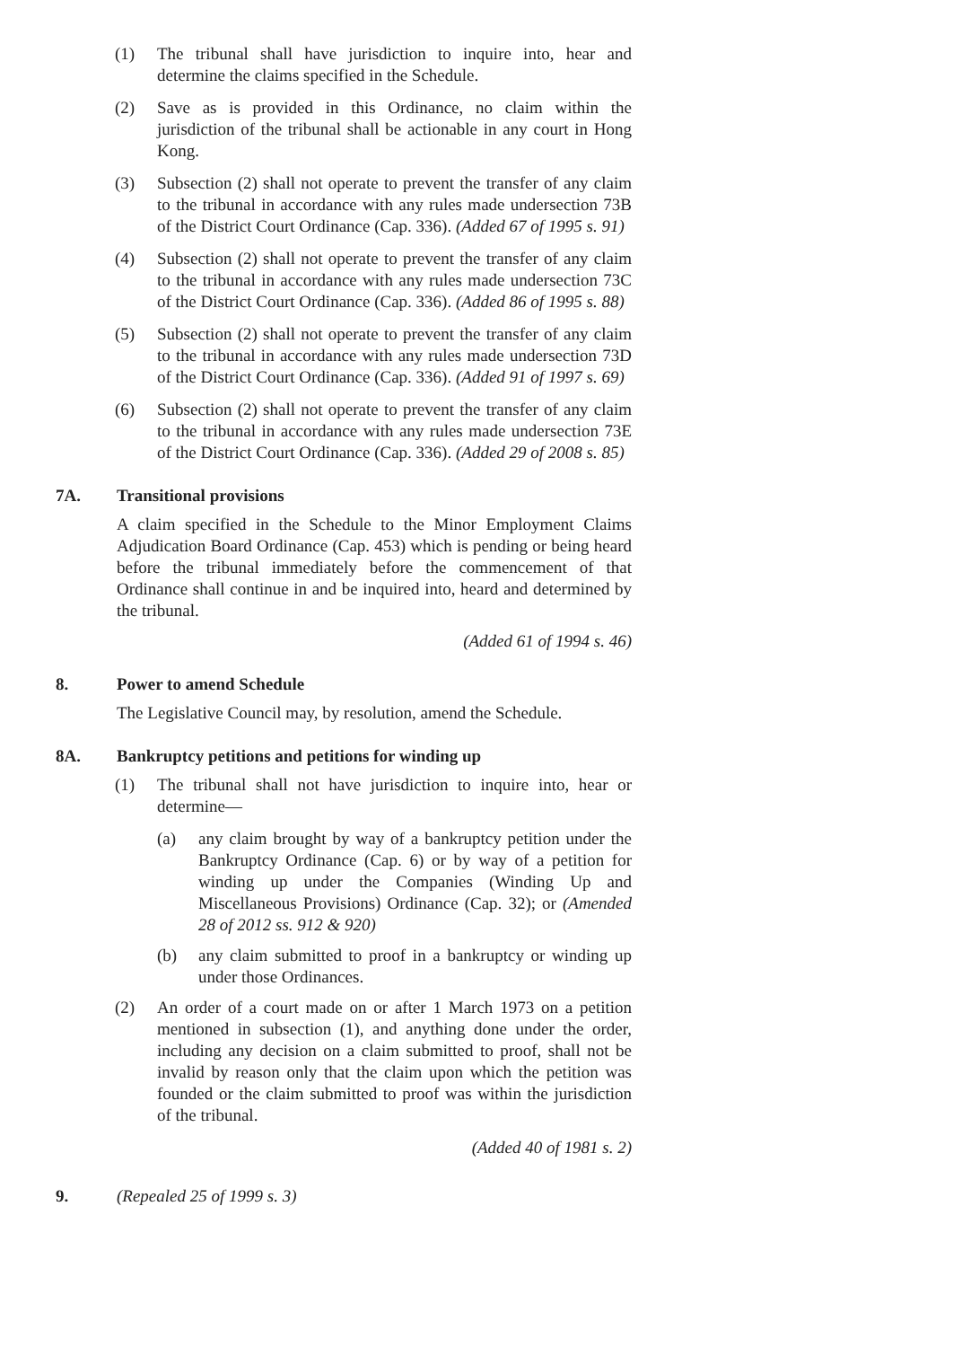(1) The tribunal shall have jurisdiction to inquire into, hear and determine the claims specified in the Schedule.
(2) Save as is provided in this Ordinance, no claim within the jurisdiction of the tribunal shall be actionable in any court in Hong Kong.
(3) Subsection (2) shall not operate to prevent the transfer of any claim to the tribunal in accordance with any rules made undersection 73B of the District Court Ordinance (Cap. 336). (Added 67 of 1995 s. 91)
(4) Subsection (2) shall not operate to prevent the transfer of any claim to the tribunal in accordance with any rules made undersection 73C of the District Court Ordinance (Cap. 336). (Added 86 of 1995 s. 88)
(5) Subsection (2) shall not operate to prevent the transfer of any claim to the tribunal in accordance with any rules made undersection 73D of the District Court Ordinance (Cap. 336). (Added 91 of 1997 s. 69)
(6) Subsection (2) shall not operate to prevent the transfer of any claim to the tribunal in accordance with any rules made undersection 73E of the District Court Ordinance (Cap. 336). (Added 29 of 2008 s. 85)
7A. Transitional provisions
A claim specified in the Schedule to the Minor Employment Claims Adjudication Board Ordinance (Cap. 453) which is pending or being heard before the tribunal immediately before the commencement of that Ordinance shall continue in and be inquired into, heard and determined by the tribunal.
(Added 61 of 1994 s. 46)
8. Power to amend Schedule
The Legislative Council may, by resolution, amend the Schedule.
8A. Bankruptcy petitions and petitions for winding up
(1) The tribunal shall not have jurisdiction to inquire into, hear or determine—
(a) any claim brought by way of a bankruptcy petition under the Bankruptcy Ordinance (Cap. 6) or by way of a petition for winding up under the Companies (Winding Up and Miscellaneous Provisions) Ordinance (Cap. 32); or (Amended 28 of 2012 ss. 912 & 920)
(b) any claim submitted to proof in a bankruptcy or winding up under those Ordinances.
(2) An order of a court made on or after 1 March 1973 on a petition mentioned in subsection (1), and anything done under the order, including any decision on a claim submitted to proof, shall not be invalid by reason only that the claim upon which the petition was founded or the claim submitted to proof was within the jurisdiction of the tribunal.
(Added 40 of 1981 s. 2)
9. (Repealed 25 of 1999 s. 3)